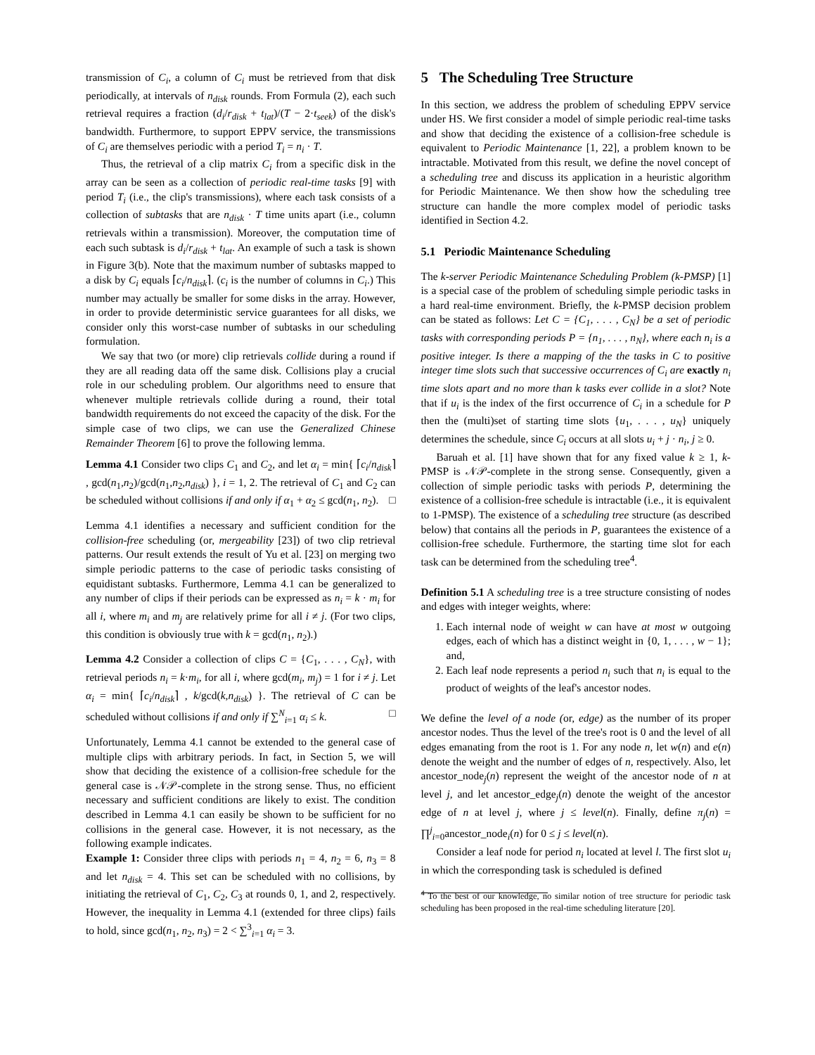transmission of C<sub>i</sub>, a column of C<sub>i</sub> must be retrieved from that disk periodically, at intervals of n<sub>disk</sub> rounds. From Formula (2), each such retrieval requires a fraction (d<sub>i</sub>/r<sub>disk</sub> + t<sub>lat</sub>)/(T − 2·t<sub>seek</sub>) of the disk's bandwidth. Furthermore, to support EPPV service, the transmissions of C<sub>i</sub> are themselves periodic with a period T<sub>i</sub> = n<sub>i</sub> · T.
Thus, the retrieval of a clip matrix C<sub>i</sub> from a specific disk in the array can be seen as a collection of periodic real-time tasks [9] with period T<sub>i</sub> (i.e., the clip's transmissions), where each task consists of a collection of subtasks that are n<sub>disk</sub> · T time units apart (i.e., column retrievals within a transmission). Moreover, the computation time of each such subtask is d<sub>i</sub>/r<sub>disk</sub> + t<sub>lat</sub>. An example of such a task is shown in Figure 3(b). Note that the maximum number of subtasks mapped to a disk by C<sub>i</sub> equals ⌈c<sub>i</sub>/n<sub>disk</sub>⌉. (c<sub>i</sub> is the number of columns in C<sub>i</sub>.) This number may actually be smaller for some disks in the array. However, in order to provide deterministic service guarantees for all disks, we consider only this worst-case number of subtasks in our scheduling formulation.
We say that two (or more) clip retrievals collide during a round if they are all reading data off the same disk. Collisions play a crucial role in our scheduling problem. Our algorithms need to ensure that whenever multiple retrievals collide during a round, their total bandwidth requirements do not exceed the capacity of the disk. For the simple case of two clips, we can use the Generalized Chinese Remainder Theorem [6] to prove the following lemma.
Lemma 4.1 Consider two clips C<sub>1</sub> and C<sub>2</sub>, and let α<sub>i</sub> = min{ ⌈c<sub>i</sub>/n<sub>disk</sub>⌉ , gcd(n<sub>1</sub>,n<sub>2</sub>)/gcd(n<sub>1</sub>,n<sub>2</sub>,n<sub>disk</sub>) }, i = 1, 2. The retrieval of C<sub>1</sub> and C<sub>2</sub> can be scheduled without collisions if and only if α<sub>1</sub> + α<sub>2</sub> ≤ gcd(n<sub>1</sub>, n<sub>2</sub>). □
Lemma 4.1 identifies a necessary and sufficient condition for the collision-free scheduling (or, mergeability [23]) of two clip retrieval patterns. Our result extends the result of Yu et al. [23] on merging two simple periodic patterns to the case of periodic tasks consisting of equidistant subtasks. Furthermore, Lemma 4.1 can be generalized to any number of clips if their periods can be expressed as n<sub>i</sub> = k · m<sub>i</sub> for all i, where m<sub>i</sub> and m<sub>j</sub> are relatively prime for all i ≠ j. (For two clips, this condition is obviously true with k = gcd(n<sub>1</sub>, n<sub>2</sub>).)
Lemma 4.2 Consider a collection of clips C = {C<sub>1</sub>, . . . , C<sub>N</sub>}, with retrieval periods n<sub>i</sub> = k·m<sub>i</sub>, for all i, where gcd(m<sub>i</sub>, m<sub>j</sub>) = 1 for i ≠ j. Let α<sub>i</sub> = min{ ⌈c<sub>i</sub>/n<sub>disk</sub>⌉ , k/gcd(k,n<sub>disk</sub>) }. The retrieval of C can be scheduled without collisions if and only if ∑<sup>N</sup><sub>i=1</sub> α<sub>i</sub> ≤ k. □
Unfortunately, Lemma 4.1 cannot be extended to the general case of multiple clips with arbitrary periods. In fact, in Section 5, we will show that deciding the existence of a collision-free schedule for the general case is 𝒩𝒫-complete in the strong sense. Thus, no efficient necessary and sufficient conditions are likely to exist. The condition described in Lemma 4.1 can easily be shown to be sufficient for no collisions in the general case. However, it is not necessary, as the following example indicates.
Example 1: Consider three clips with periods n<sub>1</sub> = 4, n<sub>2</sub> = 6, n<sub>3</sub> = 8 and let n<sub>disk</sub> = 4. This set can be scheduled with no collisions, by initiating the retrieval of C<sub>1</sub>, C<sub>2</sub>, C<sub>3</sub> at rounds 0, 1, and 2, respectively. However, the inequality in Lemma 4.1 (extended for three clips) fails to hold, since gcd(n<sub>1</sub>, n<sub>2</sub>, n<sub>3</sub>) = 2 < ∑<sup>3</sup><sub>i=1</sub> α<sub>i</sub> = 3.
5 The Scheduling Tree Structure
In this section, we address the problem of scheduling EPPV service under HS. We first consider a model of simple periodic real-time tasks and show that deciding the existence of a collision-free schedule is equivalent to Periodic Maintenance [1, 22], a problem known to be intractable. Motivated from this result, we define the novel concept of a scheduling tree and discuss its application in a heuristic algorithm for Periodic Maintenance. We then show how the scheduling tree structure can handle the more complex model of periodic tasks identified in Section 4.2.
5.1 Periodic Maintenance Scheduling
The k-server Periodic Maintenance Scheduling Problem (k-PMSP) [1] is a special case of the problem of scheduling simple periodic tasks in a hard real-time environment. Briefly, the k-PMSP decision problem can be stated as follows: Let C = {C<sub>1</sub>, . . . , C<sub>N</sub>} be a set of periodic tasks with corresponding periods P = {n<sub>1</sub>, . . . , n<sub>N</sub>}, where each n<sub>i</sub> is a positive integer. Is there a mapping of the the tasks in C to positive integer time slots such that successive occurrences of C<sub>i</sub> are exactly n<sub>i</sub> time slots apart and no more than k tasks ever collide in a slot? Note that if u<sub>i</sub> is the index of the first occurrence of C<sub>i</sub> in a schedule for P then the (multi)set of starting time slots {u<sub>1</sub>, . . . , u<sub>N</sub>} uniquely determines the schedule, since C<sub>i</sub> occurs at all slots u<sub>i</sub> + j · n<sub>i</sub>, j ≥ 0.
Baruah et al. [1] have shown that for any fixed value k ≥ 1, k-PMSP is 𝒩𝒫-complete in the strong sense. Consequently, given a collection of simple periodic tasks with periods P, determining the existence of a collision-free schedule is intractable (i.e., it is equivalent to 1-PMSP). The existence of a scheduling tree structure (as described below) that contains all the periods in P, guarantees the existence of a collision-free schedule. Furthermore, the starting time slot for each task can be determined from the scheduling tree<sup>4</sup>.
Definition 5.1 A scheduling tree is a tree structure consisting of nodes and edges with integer weights, where:
1. Each internal node of weight w can have at most w outgoing edges, each of which has a distinct weight in {0, 1, . . . , w − 1}; and,
2. Each leaf node represents a period n<sub>i</sub> such that n<sub>i</sub> is equal to the product of weights of the leaf's ancestor nodes.
We define the level of a node (or, edge) as the number of its proper ancestor nodes. Thus the level of the tree's root is 0 and the level of all edges emanating from the root is 1. For any node n, let w(n) and e(n) denote the weight and the number of edges of n, respectively. Also, let ancestor_node<sub>j</sub>(n) represent the weight of the ancestor node of n at level j, and let ancestor_edge<sub>j</sub>(n) denote the weight of the ancestor edge of n at level j, where j ≤ level(n). Finally, define π<sub>j</sub>(n) = ∏<sup>j</sup><sub>i=0</sub>ancestor_node<sub>i</sub>(n) for 0 ≤ j ≤ level(n).
Consider a leaf node for period n<sub>i</sub> located at level l. The first slot u<sub>i</sub> in which the corresponding task is scheduled is defined
<sup>4</sup> To the best of our knowledge, no similar notion of tree structure for periodic task scheduling has been proposed in the real-time scheduling literature [20].